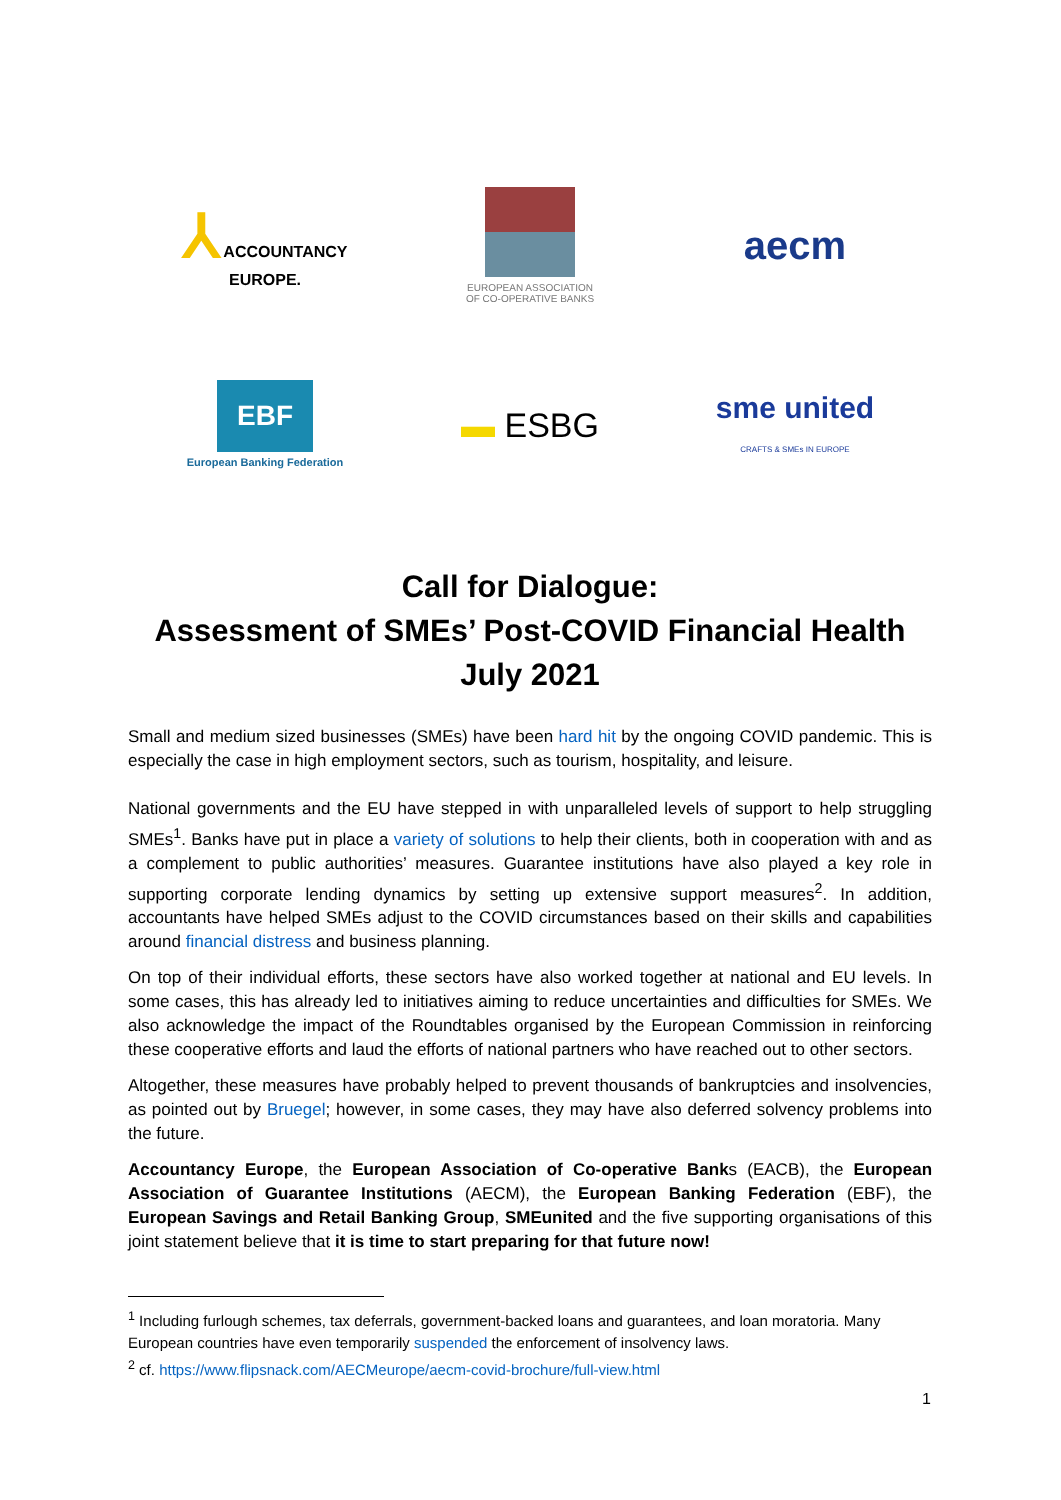⅄ ACCOUNTANCY
EUROPE.
EUROPEAN ASSOCIATION
OF CO-OPERATIVE BANKS
aecm
EBF
European Banking Federation
▬ ESBG
sme united
CRAFTS & SMEs IN EUROPE
Call for Dialogue:
Assessment of SMEs’ Post-COVID Financial Health
July 2021
Small and medium sized businesses (SMEs) have been hard hit by the ongoing COVID pandemic. This is especially the case in high employment sectors, such as tourism, hospitality, and leisure.
National governments and the EU have stepped in with unparalleled levels of support to help struggling SMEs<sup>1</sup>. Banks have put in place a variety of solutions to help their clients, both in cooperation with and as a complement to public authorities’ measures. Guarantee institutions have also played a key role in supporting corporate lending dynamics by setting up extensive support measures<sup>2</sup>. In addition, accountants have helped SMEs adjust to the COVID circumstances based on their skills and capabilities around financial distress and business planning.
On top of their individual efforts, these sectors have also worked together at national and EU levels. In some cases, this has already led to initiatives aiming to reduce uncertainties and difficulties for SMEs. We also acknowledge the impact of the Roundtables organised by the European Commission in reinforcing these cooperative efforts and laud the efforts of national partners who have reached out to other sectors.
Altogether, these measures have probably helped to prevent thousands of bankruptcies and insolvencies, as pointed out by Bruegel; however, in some cases, they may have also deferred solvency problems into the future.
Accountancy Europe, the European Association of Co-operative Banks (EACB), the European Association of Guarantee Institutions (AECM), the European Banking Federation (EBF), the European Savings and Retail Banking Group, SMEunited and the five supporting organisations of this joint statement believe that it is time to start preparing for that future now!
<sup>1</sup> Including furlough schemes, tax deferrals, government-backed loans and guarantees, and loan moratoria. Many European countries have even temporarily suspended the enforcement of insolvency laws.
<sup>2</sup> cf. https://www.flipsnack.com/AECMeurope/aecm-covid-brochure/full-view.html
1